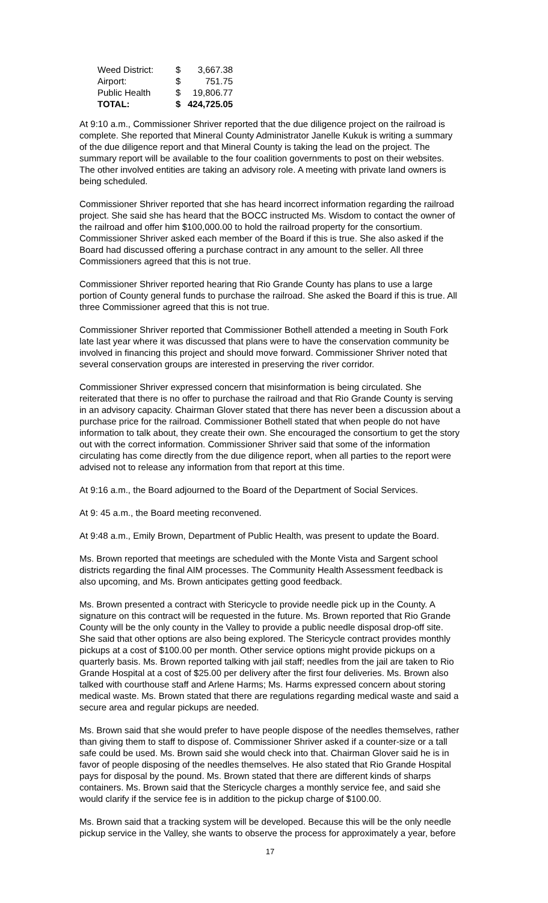| Weed District: | $ | 3,667.38 |
| Airport: | $ | 751.75 |
| Public Health | $ | 19,806.77 |
| TOTAL: | $ | 424,725.05 |
At 9:10 a.m., Commissioner Shriver reported that the due diligence project on the railroad is complete. She reported that Mineral County Administrator Janelle Kukuk is writing a summary of the due diligence report and that Mineral County is taking the lead on the project. The summary report will be available to the four coalition governments to post on their websites. The other involved entities are taking an advisory role. A meeting with private land owners is being scheduled.
Commissioner Shriver reported that she has heard incorrect information regarding the railroad project. She said she has heard that the BOCC instructed Ms. Wisdom to contact the owner of the railroad and offer him $100,000.00 to hold the railroad property for the consortium. Commissioner Shriver asked each member of the Board if this is true. She also asked if the Board had discussed offering a purchase contract in any amount to the seller. All three Commissioners agreed that this is not true.
Commissioner Shriver reported hearing that Rio Grande County has plans to use a large portion of County general funds to purchase the railroad. She asked the Board if this is true. All three Commissioner agreed that this is not true.
Commissioner Shriver reported that Commissioner Bothell attended a meeting in South Fork late last year where it was discussed that plans were to have the conservation community be involved in financing this project and should move forward. Commissioner Shriver noted that several conservation groups are interested in preserving the river corridor.
Commissioner Shriver expressed concern that misinformation is being circulated. She reiterated that there is no offer to purchase the railroad and that Rio Grande County is serving in an advisory capacity. Chairman Glover stated that there has never been a discussion about a purchase price for the railroad. Commissioner Bothell stated that when people do not have information to talk about, they create their own. She encouraged the consortium to get the story out with the correct information. Commissioner Shriver said that some of the information circulating has come directly from the due diligence report, when all parties to the report were advised not to release any information from that report at this time.
At 9:16 a.m., the Board adjourned to the Board of the Department of Social Services.
At 9: 45 a.m., the Board meeting reconvened.
At 9:48 a.m., Emily Brown, Department of Public Health, was present to update the Board.
Ms. Brown reported that meetings are scheduled with the Monte Vista and Sargent school districts regarding the final AIM processes. The Community Health Assessment feedback is also upcoming, and Ms. Brown anticipates getting good feedback.
Ms. Brown presented a contract with Stericycle to provide needle pick up in the County. A signature on this contract will be requested in the future. Ms. Brown reported that Rio Grande County will be the only county in the Valley to provide a public needle disposal drop-off site. She said that other options are also being explored. The Stericycle contract provides monthly pickups at a cost of $100.00 per month. Other service options might provide pickups on a quarterly basis. Ms. Brown reported talking with jail staff; needles from the jail are taken to Rio Grande Hospital at a cost of $25.00 per delivery after the first four deliveries. Ms. Brown also talked with courthouse staff and Arlene Harms; Ms. Harms expressed concern about storing medical waste. Ms. Brown stated that there are regulations regarding medical waste and said a secure area and regular pickups are needed.
Ms. Brown said that she would prefer to have people dispose of the needles themselves, rather than giving them to staff to dispose of. Commissioner Shriver asked if a counter-size or a tall safe could be used. Ms. Brown said she would check into that. Chairman Glover said he is in favor of people disposing of the needles themselves. He also stated that Rio Grande Hospital pays for disposal by the pound. Ms. Brown stated that there are different kinds of sharps containers. Ms. Brown said that the Stericycle charges a monthly service fee, and said she would clarify if the service fee is in addition to the pickup charge of $100.00.
Ms. Brown said that a tracking system will be developed. Because this will be the only needle pickup service in the Valley, she wants to observe the process for approximately a year, before
17